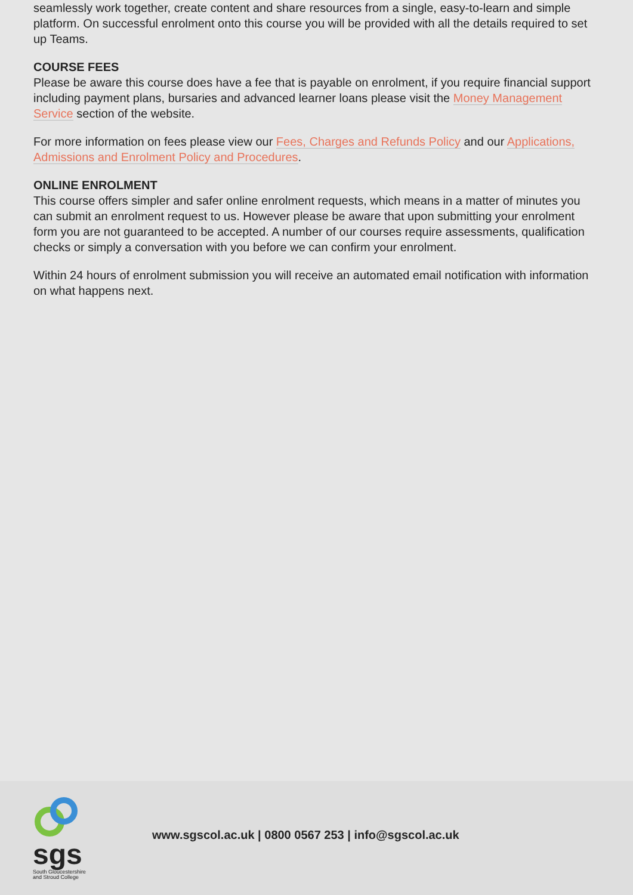seamlessly work together, create content and share resources from a single, easy-to-learn and simple platform. On successful enrolment onto this course you will be provided with all the details required to set up Teams.
COURSE FEES
Please be aware this course does have a fee that is payable on enrolment, if you require financial support including payment plans, bursaries and advanced learner loans please visit the Money Management Service section of the website.
For more information on fees please view our Fees, Charges and Refunds Policy and our Applications, Admissions and Enrolment Policy and Procedures.
ONLINE ENROLMENT
This course offers simpler and safer online enrolment requests, which means in a matter of minutes you can submit an enrolment request to us. However please be aware that upon submitting your enrolment form you are not guaranteed to be accepted. A number of our courses require assessments, qualification checks or simply a conversation with you before we can confirm your enrolment.
Within 24 hours of enrolment submission you will receive an automated email notification with information on what happens next.
sgs
South Gloucestershire
and Stroud College
www.sgscol.ac.uk | 0800 0567 253 | info@sgscol.ac.uk